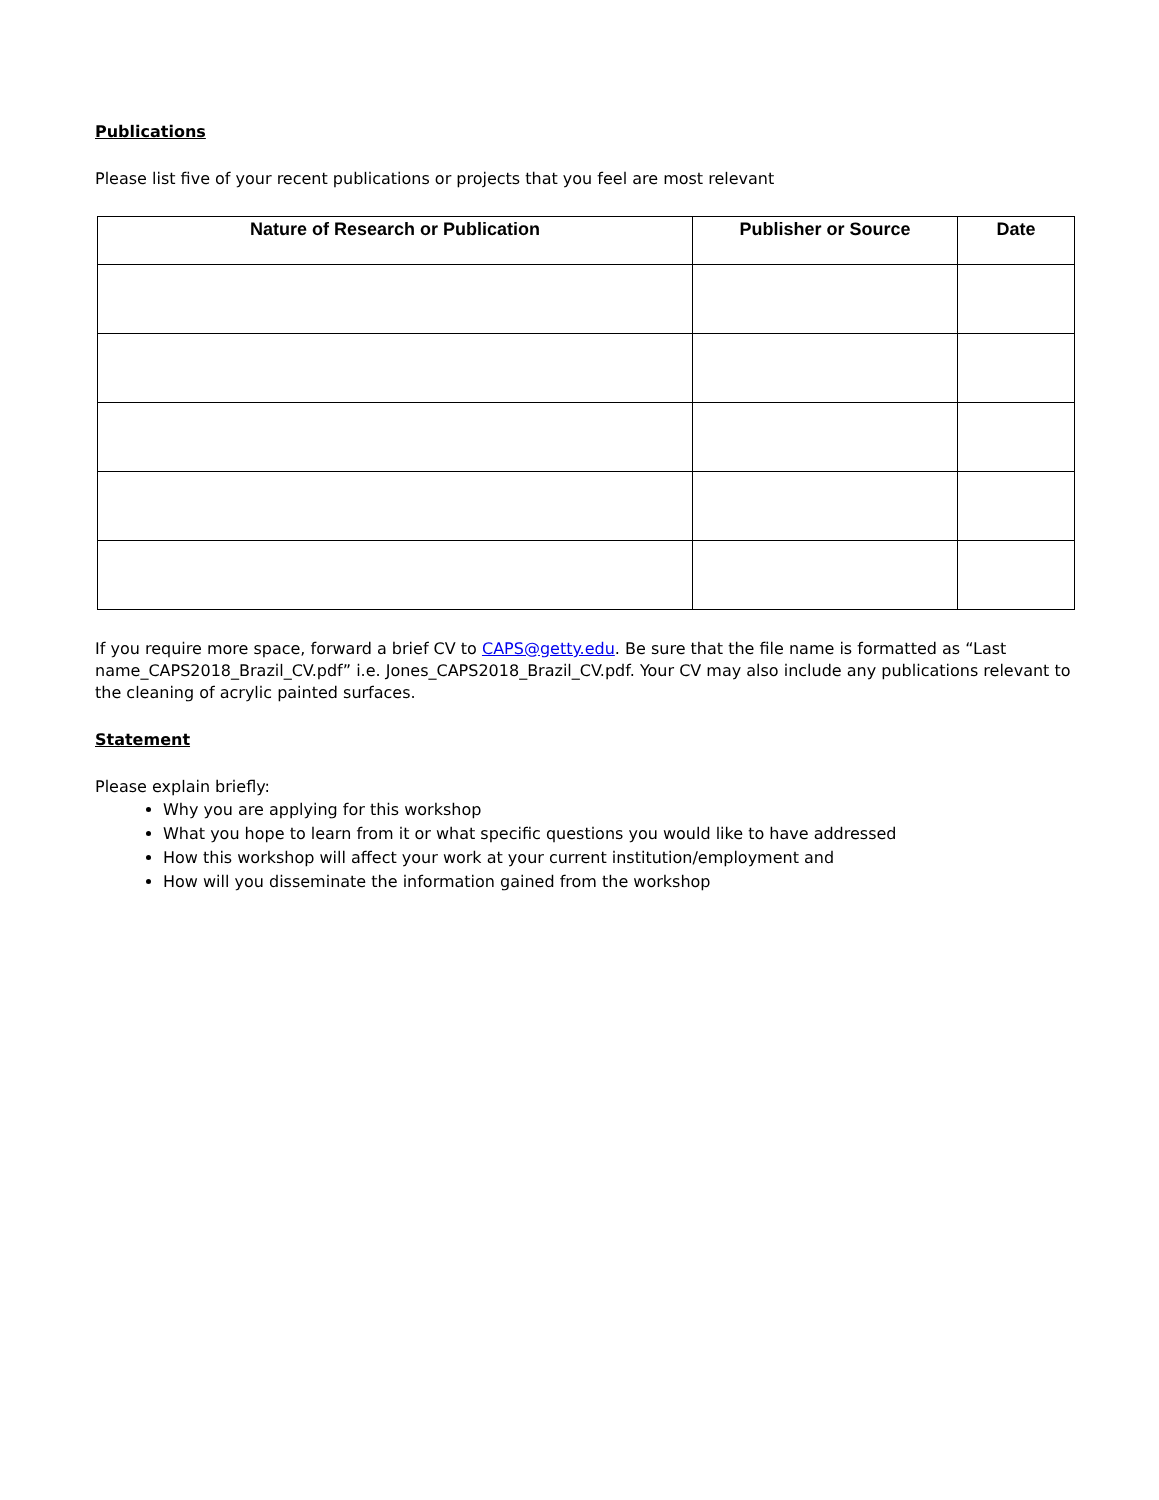Publications
Please list five of your recent publications or projects that you feel are most relevant
| Nature of Research or Publication | Publisher or Source | Date |
| --- | --- | --- |
If you require more space, forward a brief CV to CAPS@getty.edu. Be sure that the file name is formatted as “Last name_CAPS2018_Brazil_CV.pdf” i.e. Jones_CAPS2018_Brazil_CV.pdf. Your CV may also include any publications relevant to the cleaning of acrylic painted surfaces.
Statement
Please explain briefly:
Why you are applying for this workshop
What you hope to learn from it or what specific questions you would like to have addressed
How this workshop will affect your work at your current institution/employment and
How will you disseminate the information gained from the workshop